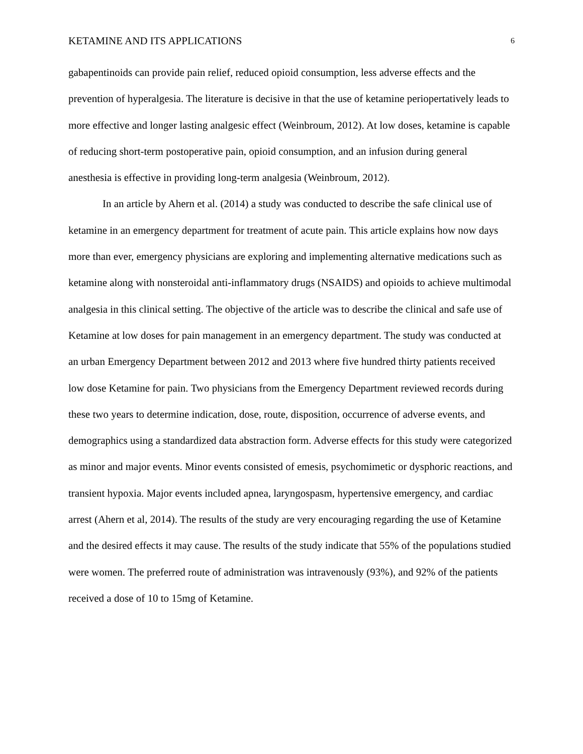KETAMINE AND ITS APPLICATIONS 6
gabapentinoids can provide pain relief, reduced opioid consumption, less adverse effects and the prevention of hyperalgesia. The literature is decisive in that the use of ketamine periopertatively leads to more effective and longer lasting analgesic effect (Weinbroum, 2012). At low doses, ketamine is capable of reducing short-term postoperative pain, opioid consumption, and an infusion during general anesthesia is effective in providing long-term analgesia (Weinbroum, 2012).
In an article by Ahern et al. (2014) a study was conducted to describe the safe clinical use of ketamine in an emergency department for treatment of acute pain. This article explains how now days more than ever, emergency physicians are exploring and implementing alternative medications such as ketamine along with nonsteroidal anti-inflammatory drugs (NSAIDS) and opioids to achieve multimodal analgesia in this clinical setting. The objective of the article was to describe the clinical and safe use of Ketamine at low doses for pain management in an emergency department. The study was conducted at an urban Emergency Department between 2012 and 2013 where five hundred thirty patients received low dose Ketamine for pain. Two physicians from the Emergency Department reviewed records during these two years to determine indication, dose, route, disposition, occurrence of adverse events, and demographics using a standardized data abstraction form. Adverse effects for this study were categorized as minor and major events. Minor events consisted of emesis, psychomimetic or dysphoric reactions, and transient hypoxia. Major events included apnea, laryngospasm, hypertensive emergency, and cardiac arrest (Ahern et al, 2014). The results of the study are very encouraging regarding the use of Ketamine and the desired effects it may cause. The results of the study indicate that 55% of the populations studied were women. The preferred route of administration was intravenously (93%), and 92% of the patients received a dose of 10 to 15mg of Ketamine.